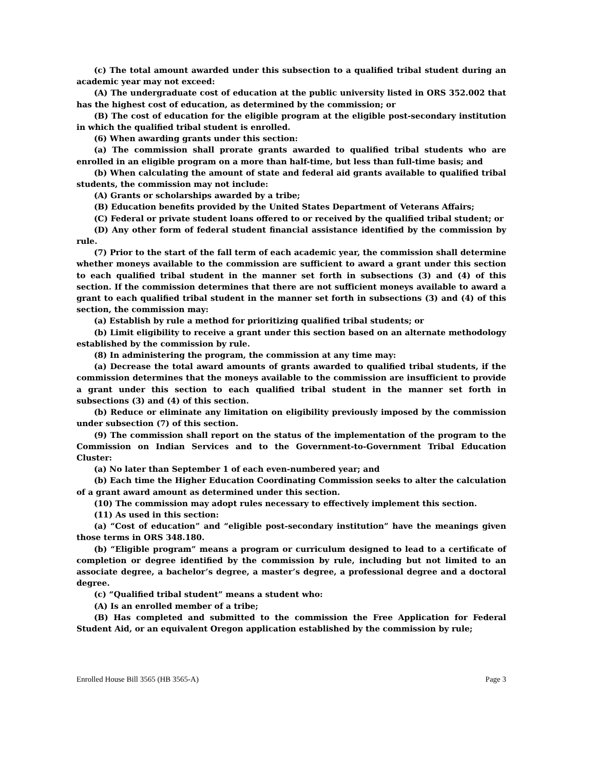(c) The total amount awarded under this subsection to a qualified tribal student during an academic year may not exceed:
(A) The undergraduate cost of education at the public university listed in ORS 352.002 that has the highest cost of education, as determined by the commission; or
(B) The cost of education for the eligible program at the eligible post-secondary institution in which the qualified tribal student is enrolled.
(6) When awarding grants under this section:
(a) The commission shall prorate grants awarded to qualified tribal students who are enrolled in an eligible program on a more than half-time, but less than full-time basis; and
(b) When calculating the amount of state and federal aid grants available to qualified tribal students, the commission may not include:
(A) Grants or scholarships awarded by a tribe;
(B) Education benefits provided by the United States Department of Veterans Affairs;
(C) Federal or private student loans offered to or received by the qualified tribal student; or
(D) Any other form of federal student financial assistance identified by the commission by rule.
(7) Prior to the start of the fall term of each academic year, the commission shall determine whether moneys available to the commission are sufficient to award a grant under this section to each qualified tribal student in the manner set forth in subsections (3) and (4) of this section. If the commission determines that there are not sufficient moneys available to award a grant to each qualified tribal student in the manner set forth in subsections (3) and (4) of this section, the commission may:
(a) Establish by rule a method for prioritizing qualified tribal students; or
(b) Limit eligibility to receive a grant under this section based on an alternate methodology established by the commission by rule.
(8) In administering the program, the commission at any time may:
(a) Decrease the total award amounts of grants awarded to qualified tribal students, if the commission determines that the moneys available to the commission are insufficient to provide a grant under this section to each qualified tribal student in the manner set forth in subsections (3) and (4) of this section.
(b) Reduce or eliminate any limitation on eligibility previously imposed by the commission under subsection (7) of this section.
(9) The commission shall report on the status of the implementation of the program to the Commission on Indian Services and to the Government-to-Government Tribal Education Cluster:
(a) No later than September 1 of each even-numbered year; and
(b) Each time the Higher Education Coordinating Commission seeks to alter the calculation of a grant award amount as determined under this section.
(10) The commission may adopt rules necessary to effectively implement this section.
(11) As used in this section:
(a) “Cost of education” and “eligible post-secondary institution” have the meanings given those terms in ORS 348.180.
(b) “Eligible program” means a program or curriculum designed to lead to a certificate of completion or degree identified by the commission by rule, including but not limited to an associate degree, a bachelor’s degree, a master’s degree, a professional degree and a doctoral degree.
(c) “Qualified tribal student” means a student who:
(A) Is an enrolled member of a tribe;
(B) Has completed and submitted to the commission the Free Application for Federal Student Aid, or an equivalent Oregon application established by the commission by rule;
Enrolled House Bill 3565 (HB 3565-A) Page 3